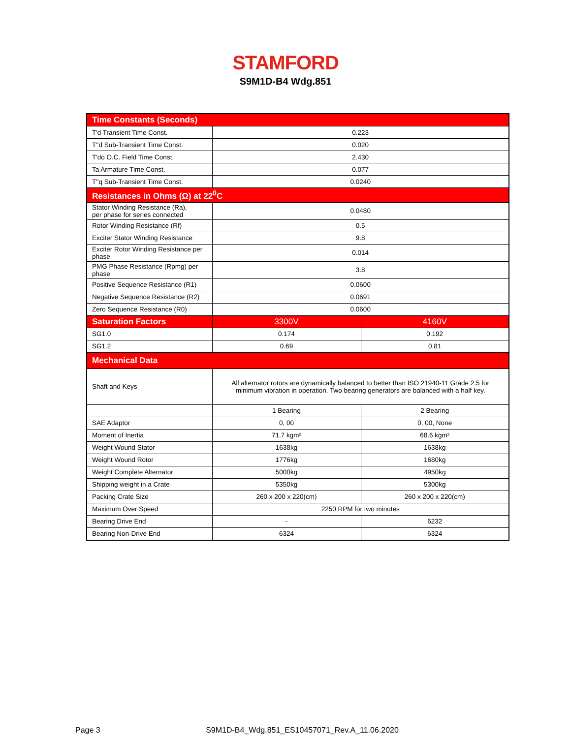STAMFORD
S9M1D-B4 Wdg.851
| Time Constants (Seconds) | | |
| --- | --- | --- |
| T'd Transient Time Const. | 0.223 | |
| T''d Sub-Transient Time Const. | 0.020 | |
| T'do O.C. Field Time Const. | 2.430 | |
| Ta Armature Time Const. | 0.077 | |
| T''q Sub-Transient Time Const. | 0.0240 | |
| Resistances in Ohms (Ω) at 22<sup>0</sup>C | | |
| Stator Winding Resistance (Ra), per phase for series connected | 0.0480 | |
| Rotor Winding Resistance (Rf) | 0.5 | |
| Exciter Stator Winding Resistance | 9.8 | |
| Exciter Rotor Winding Resistance per phase | 0.014 | |
| PMG Phase Resistance (Rpmg) per phase | 3.8 | |
| Positive Sequence Resistance (R1) | 0.0600 | |
| Negative Sequence Resistance (R2) | 0.0691 | |
| Zero Sequence Resistance (R0) | 0.0600 | |
| Saturation Factors | 3300V | 4160V |
| SG1.0 | 0.174 | 0.192 |
| SG1.2 | 0.69 | 0.81 |
| Mechanical Data | | |
| Shaft and Keys | All alternator rotors are dynamically balanced to better than ISO 21940-11 Grade 2.5 for minimum vibration in operation. Two bearing generators are balanced with a half key. | |
| | 1 Bearing | 2 Bearing |
| SAE Adaptor | 0, 00 | 0, 00, None |
| Moment of Inertia | 71.7 kgm² | 68.6 kgm² |
| Weight Wound Stator | 1638kg | 1638kg |
| Weight Wound Rotor | 1776kg | 1680kg |
| Weight Complete Alternator | 5000kg | 4950kg |
| Shipping weight in a Crate | 5350kg | 5300kg |
| Packing Crate Size | 260 x 200 x 220(cm) | 260 x 200 x 220(cm) |
| Maximum Over Speed | 2250 RPM for two minutes | |
| Bearing Drive End | - | 6232 |
| Bearing Non-Drive End | 6324 | 6324 |
Page 3 S9M1D-B4_Wdg.851_ES10457071_Rev.A_11.06.2020